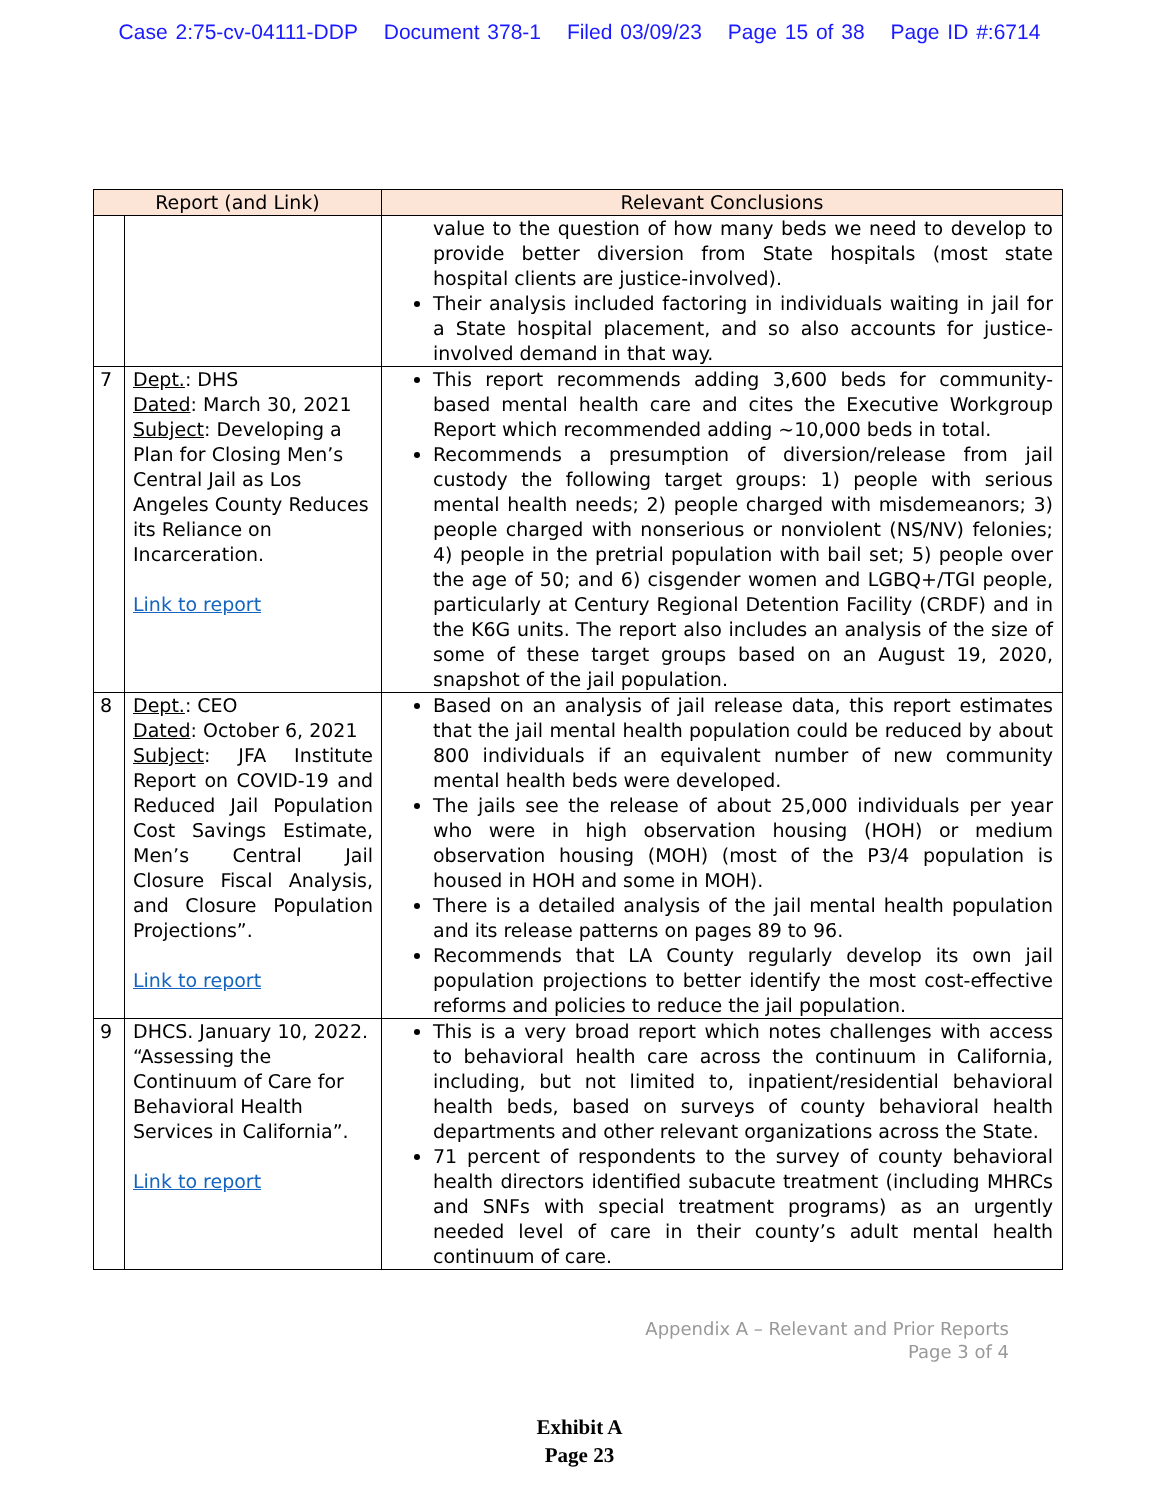Case 2:75-cv-04111-DDP Document 378-1 Filed 03/09/23 Page 15 of 38 Page ID #:6714
| Report (and Link) | | Relevant Conclusions |
| --- | --- | --- |
| | | value to the question of how many beds we need to develop to provide better diversion from State hospitals (most state hospital clients are justice-involved). Their analysis included factoring in individuals waiting in jail for a State hospital placement, and so also accounts for justice-involved demand in that way. |
| 7 | Dept. : DHS Dated : March 30, 2021 Subject : Developing a Plan for Closing Men’s Central Jail as Los Angeles County Reduces its Reliance on Incarceration. Link to report | This report recommends adding 3,600 beds for community-based mental health care and cites the Executive Workgroup Report which recommended adding ~10,000 beds in total. Recommends a presumption of diversion/release from jail custody the following target groups: 1) people with serious mental health needs; 2) people charged with misdemeanors; 3) people charged with nonserious or nonviolent (NS/NV) felonies; 4) people in the pretrial population with bail set; 5) people over the age of 50; and 6) cisgender women and LGBQ+/TGI people, particularly at Century Regional Detention Facility (CRDF) and in the K6G units. The report also includes an analysis of the size of some of these target groups based on an August 19, 2020, snapshot of the jail population. |
| 8 | Dept. : CEO Dated : October 6, 2021 Subject : JFA Institute Report on COVID-19 and Reduced Jail Population Cost Savings Estimate, Men’s Central Jail Closure Fiscal Analysis, and Closure Population Projections”. Link to report | Based on an analysis of jail release data, this report estimates that the jail mental health population could be reduced by about 800 individuals if an equivalent number of new community mental health beds were developed. The jails see the release of about 25,000 individuals per year who were in high observation housing (HOH) or medium observation housing (MOH) (most of the P3/4 population is housed in HOH and some in MOH). There is a detailed analysis of the jail mental health population and its release patterns on pages 89 to 96. Recommends that LA County regularly develop its own jail population projections to better identify the most cost-effective reforms and policies to reduce the jail population. |
| 9 | DHCS. January 10, 2022. “Assessing the Continuum of Care for Behavioral Health Services in California”. Link to report | This is a very broad report which notes challenges with access to behavioral health care across the continuum in California, including, but not limited to, inpatient/residential behavioral health beds, based on surveys of county behavioral health departments and other relevant organizations across the State. 71 percent of respondents to the survey of county behavioral health directors identified subacute treatment (including MHRCs and SNFs with special treatment programs) as an urgently needed level of care in their county’s adult mental health continuum of care. |
Appendix A – Relevant and Prior Reports
Page 3 of 4
Exhibit A
Page 23